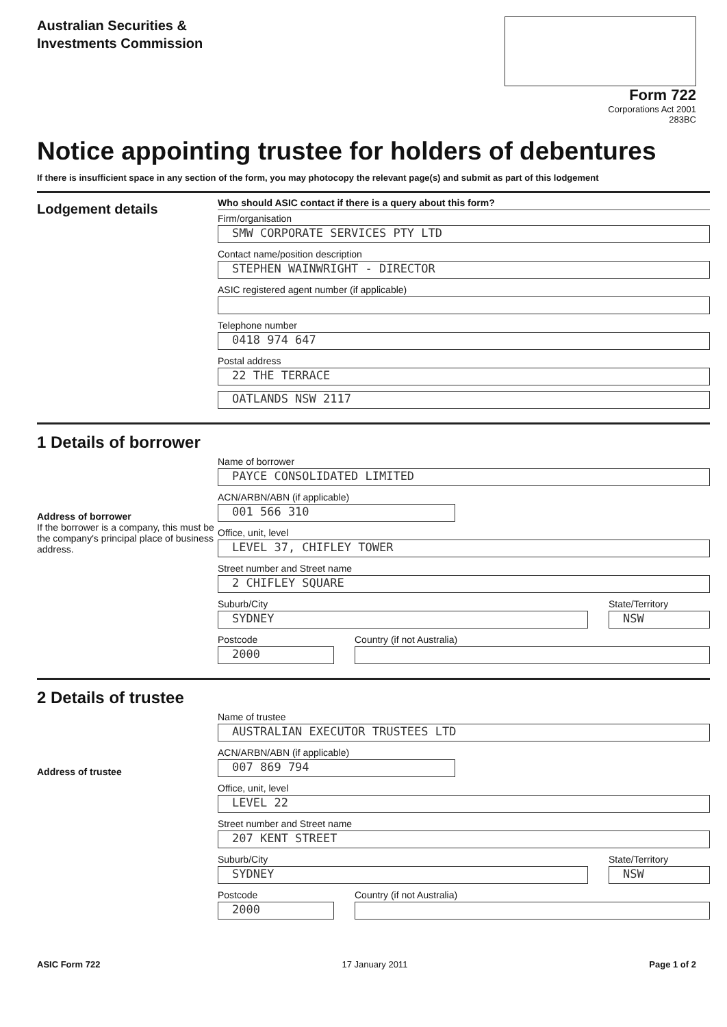Australian Securities &
Investments Commission
Form 722
Corporations Act 2001
283BC
Notice appointing trustee for holders of debentures
If there is insufficient space in any section of the form, you may photocopy the relevant page(s) and submit as part of this lodgement
Lodgement details
Who should ASIC contact if there is a query about this form?
Firm/organisation
SMW CORPORATE SERVICES PTY LTD
Contact name/position description
STEPHEN WAINWRIGHT - DIRECTOR
ASIC registered agent number (if applicable)
Telephone number
0418 974 647
Postal address
22 THE TERRACE
OATLANDS NSW 2117
1 Details of borrower
Address of borrower
If the borrower is a company, this must be the company's principal place of business address.
Name of borrower
PAYCE CONSOLIDATED LIMITED
ACN/ARBN/ABN (if applicable)
001 566 310
Office, unit, level
LEVEL 37, CHIFLEY TOWER
Street number and Street name
2 CHIFLEY SQUARE
Suburb/City
SYDNEY
State/Territory
NSW
Postcode
2000
Country (if not Australia)
2 Details of trustee
Address of trustee
Name of trustee
AUSTRALIAN EXECUTOR TRUSTEES LTD
ACN/ARBN/ABN (if applicable)
007 869 794
Office, unit, level
LEVEL 22
Street number and Street name
207 KENT STREET
Suburb/City
SYDNEY
State/Territory
NSW
Postcode
2000
Country (if not Australia)
ASIC Form 722 17 January 2011 Page 1 of 2